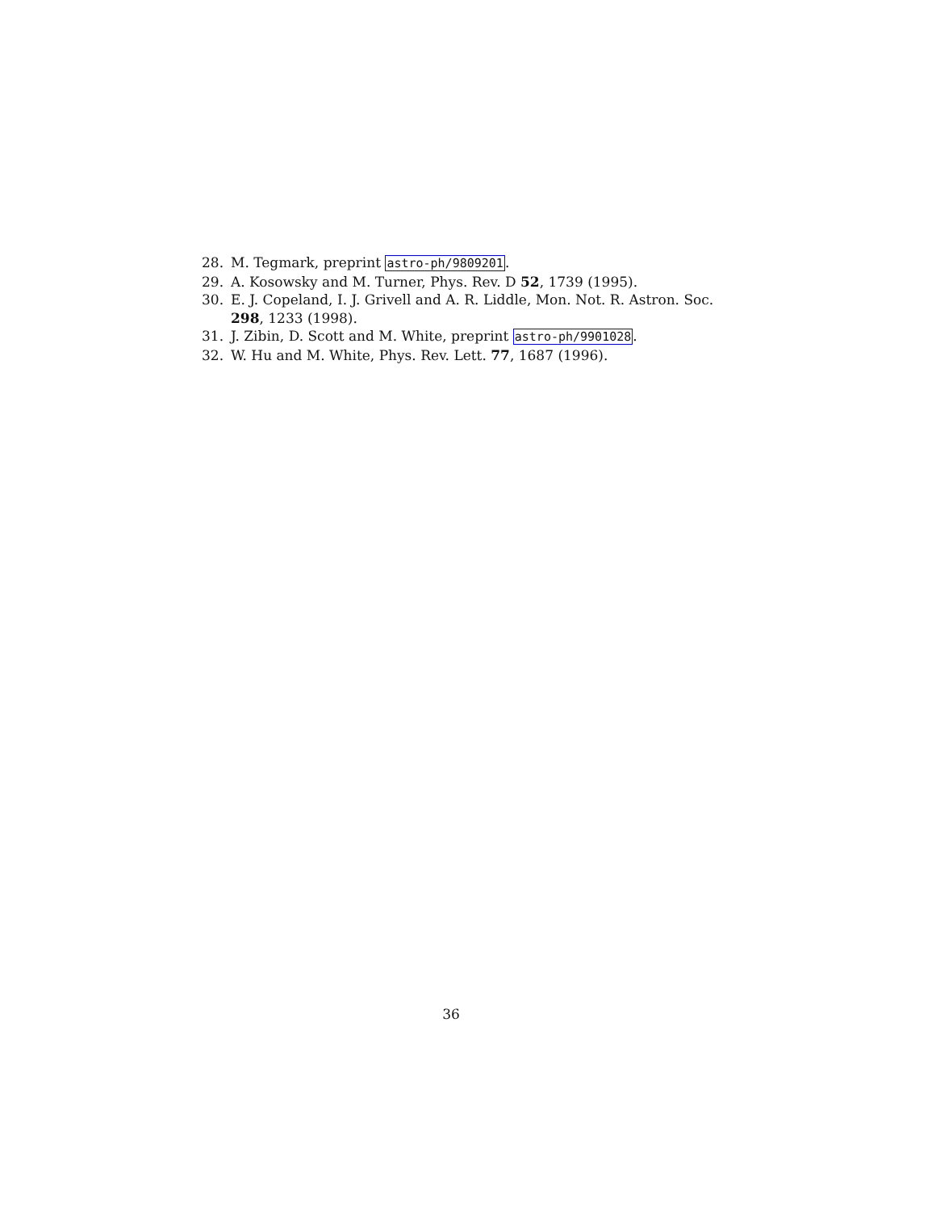28. M. Tegmark, preprint astro-ph/9809201.
29. A. Kosowsky and M. Turner, Phys. Rev. D 52, 1739 (1995).
30. E. J. Copeland, I. J. Grivell and A. R. Liddle, Mon. Not. R. Astron. Soc. 298, 1233 (1998).
31. J. Zibin, D. Scott and M. White, preprint astro-ph/9901028.
32. W. Hu and M. White, Phys. Rev. Lett. 77, 1687 (1996).
36